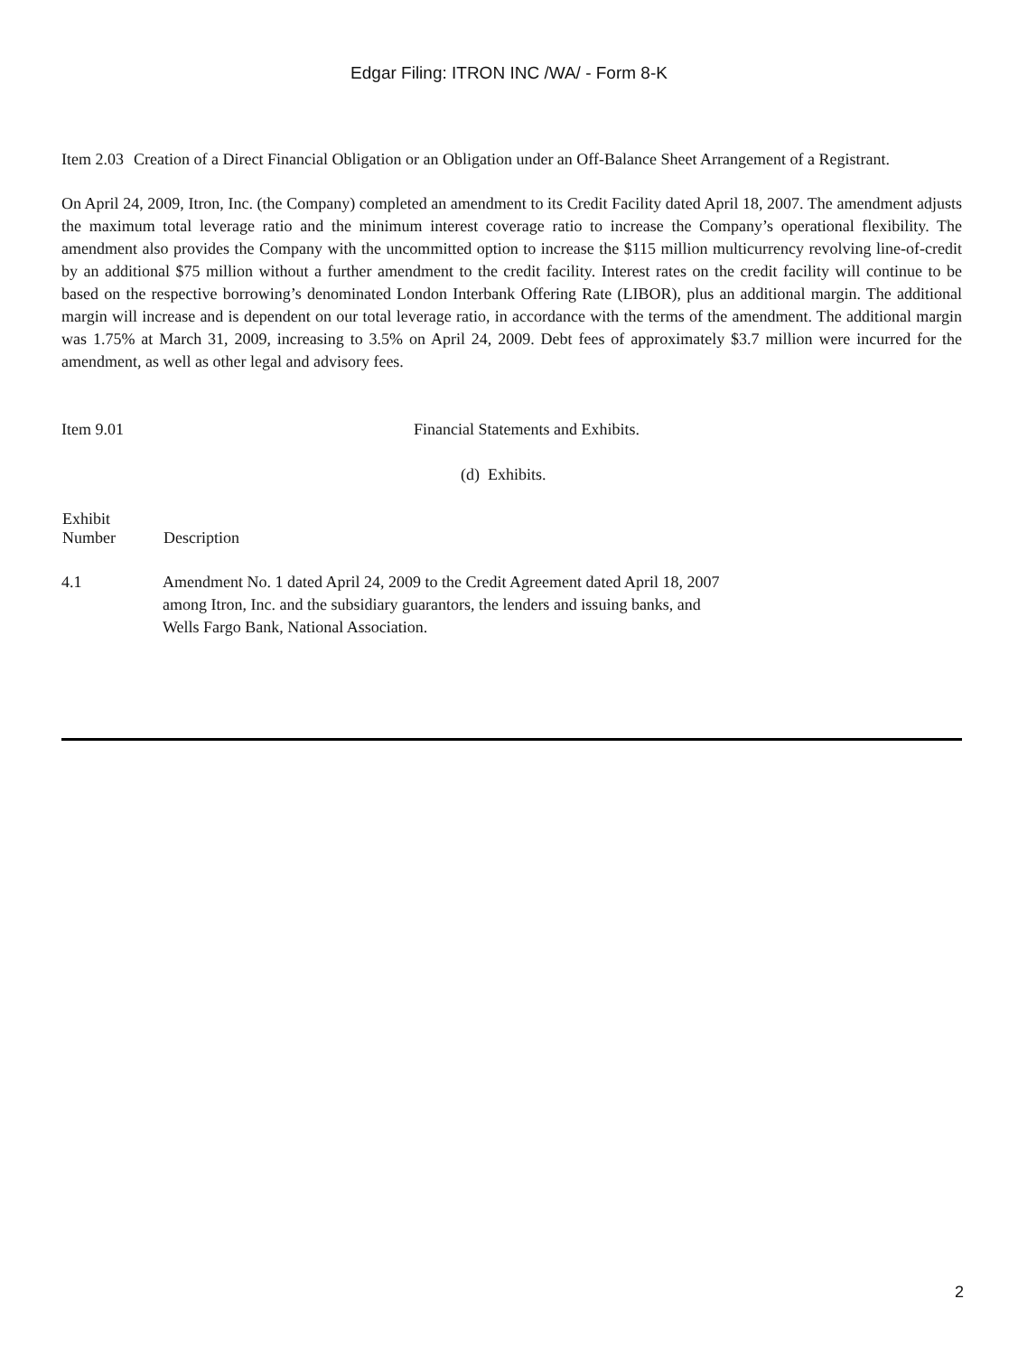Edgar Filing: ITRON INC /WA/ - Form 8-K
| Item 2.03 | Creation of a Direct Financial Obligation or an Obligation under an Off-Balance Sheet Arrangement of a Registrant. |
On April 24, 2009, Itron, Inc. (the Company) completed an amendment to its Credit Facility dated April 18, 2007. The amendment adjusts the maximum total leverage ratio and the minimum interest coverage ratio to increase the Company’s operational flexibility. The amendment also provides the Company with the uncommitted option to increase the $115 million multicurrency revolving line-of-credit by an additional $75 million without a further amendment to the credit facility. Interest rates on the credit facility will continue to be based on the respective borrowing’s denominated London Interbank Offering Rate (LIBOR), plus an additional margin. The additional margin will increase and is dependent on our total leverage ratio, in accordance with the terms of the amendment. The additional margin was 1.75% at March 31, 2009, increasing to 3.5% on April 24, 2009. Debt fees of approximately $3.7 million were incurred for the amendment, as well as other legal and advisory fees.
| Item 9.01 | Financial Statements and Exhibits. |
(d) Exhibits.
| Exhibit Number | Description |
| --- | --- |
| 4.1 | Amendment No. 1 dated April 24, 2009 to the Credit Agreement dated April 18, 2007 among Itron, Inc. and the subsidiary guarantors, the lenders and issuing banks, and Wells Fargo Bank, National Association. |
2